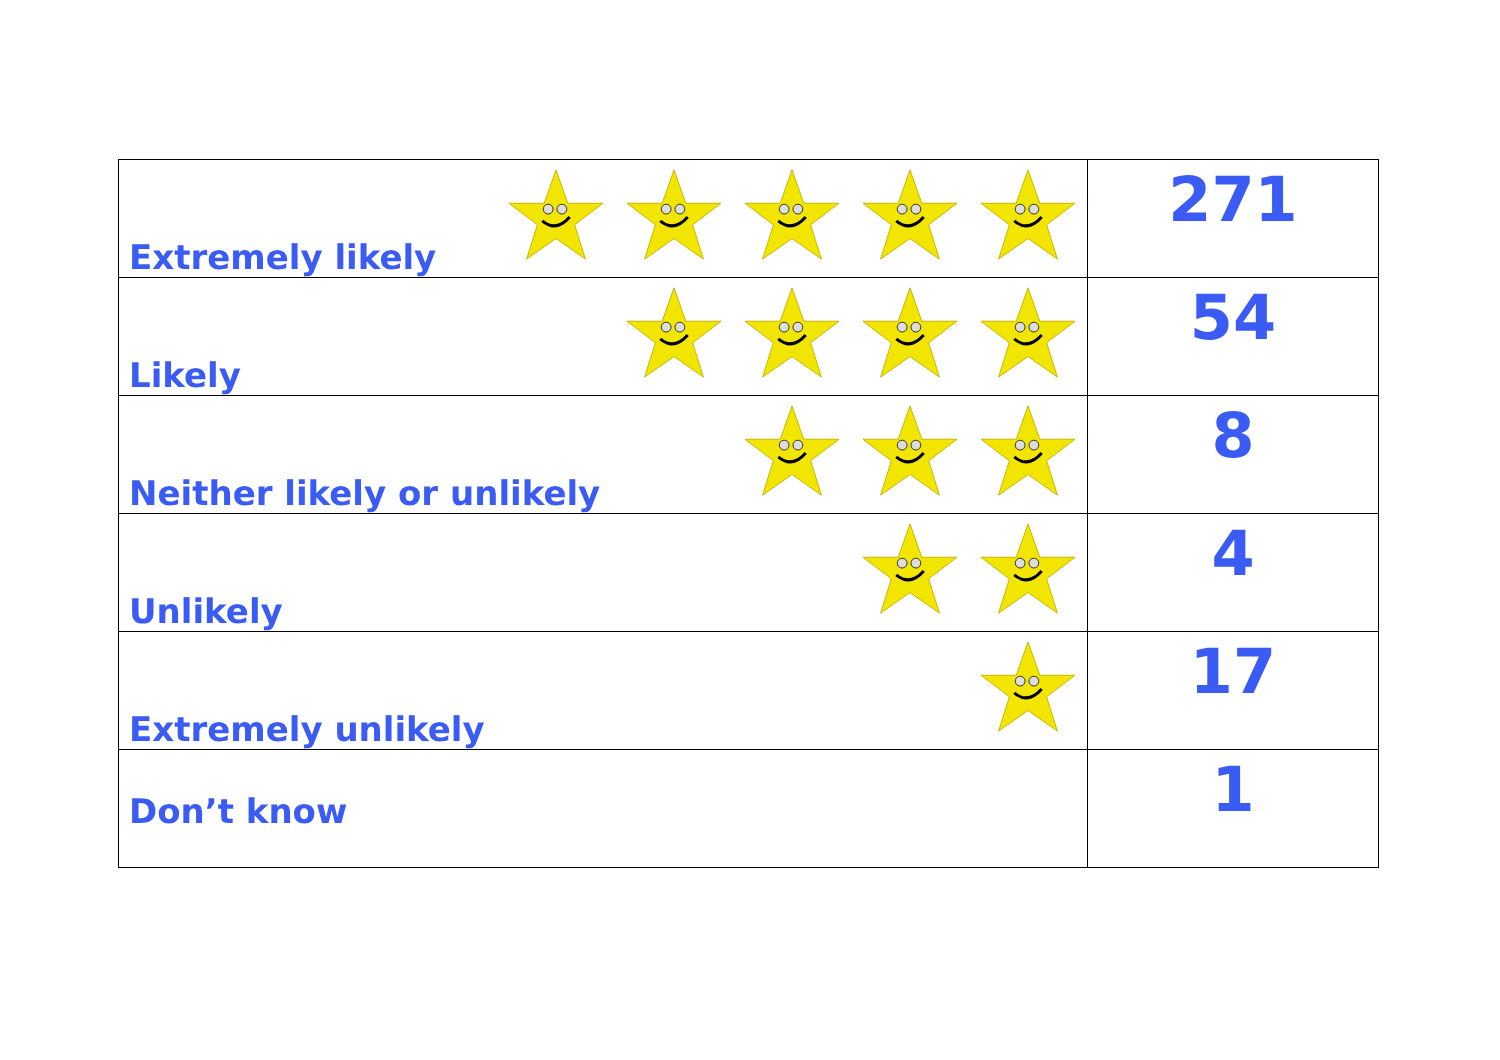| Extremely likely | 271 |
| Likely | 54 |
| Neither likely or unlikely | 8 |
| Unlikely | 4 |
| Extremely unlikely | 17 |
| Don’t know | 1 |